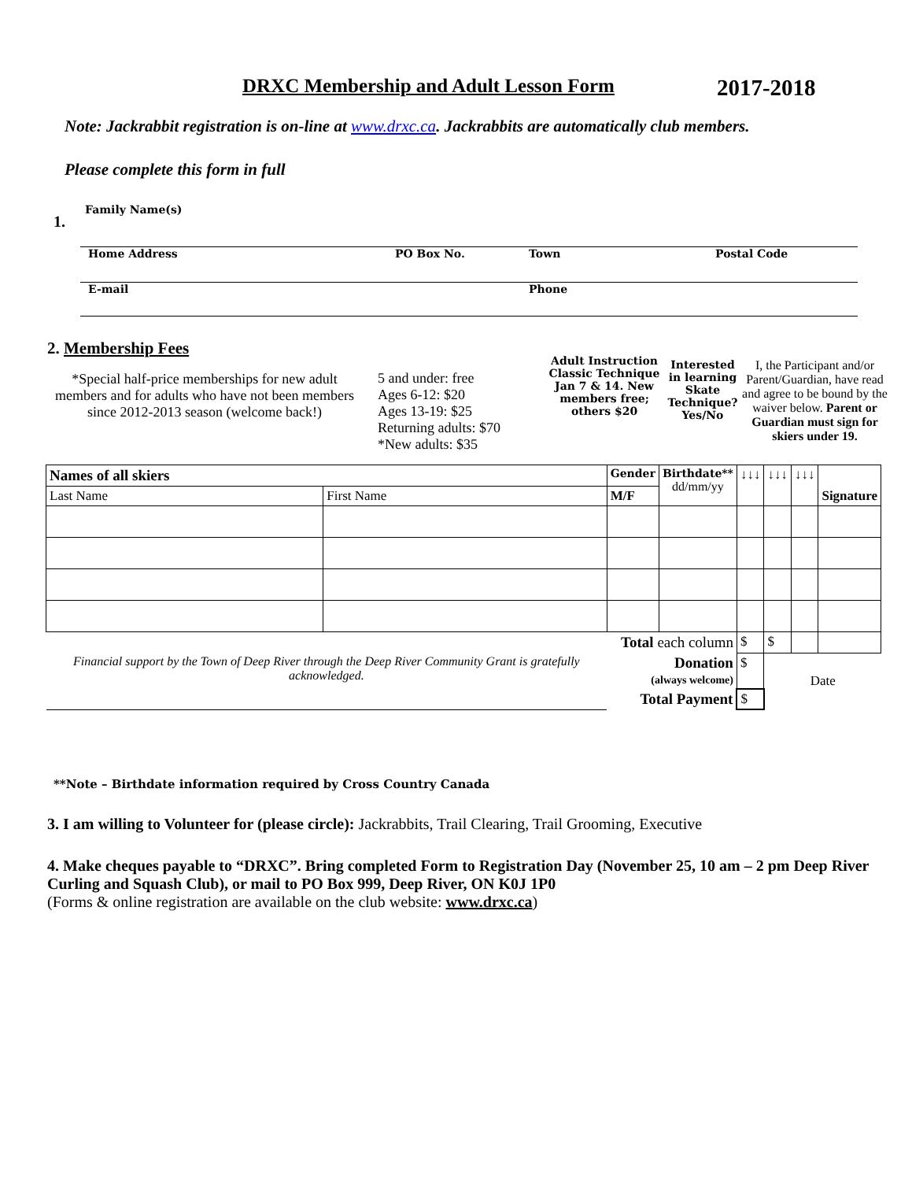DRXC Membership and Adult Lesson Form
2017-2018
Note: Jackrabbit registration is on-line at www.drxc.ca. Jackrabbits are automatically club members.
Please complete this form in full
1. Family Name(s)
Home Address PO Box No. Town Postal Code
E-mail Phone
2. Membership Fees
*Special half-price memberships for new adult members and for adults who have not been members since 2012-2013 season (welcome back!)
5 and under: free
Ages 6-12: $20
Ages 13-19: $25
Returning adults: $70
*New adults: $35
Adult Instruction Classic Technique Jan 7 & 14. New members free; others $20
Interested in learning Skate Technique? Yes/No
I, the Participant and/or Parent/Guardian, have read and agree to be bound by the waiver below. Parent or Guardian must sign for skiers under 19.
| Names of all skiers | | Gender | Birthdate** dd/mm/yy | ↓↓↓ | ↓↓↓ | ↓↓↓ | Signature |
| Last Name | First Name | M/F | | | | | |
| Total each column | | | | $ | $ | | |
| Financial support by the Town of Deep River through the Deep River Community Grant is gratefully acknowledged. | | Donation (always welcome) | | $ | Date | | |
| | | Total Payment | | $ | | | |
**Note – Birthdate information required by Cross Country Canada
3. I am willing to Volunteer for (please circle): Jackrabbits, Trail Clearing, Trail Grooming, Executive
4. Make cheques payable to “DRXC”. Bring completed Form to Registration Day (November 25, 10 am – 2 pm Deep River Curling and Squash Club), or mail to PO Box 999, Deep River, ON K0J 1P0
(Forms & online registration are available on the club website: www.drxc.ca)